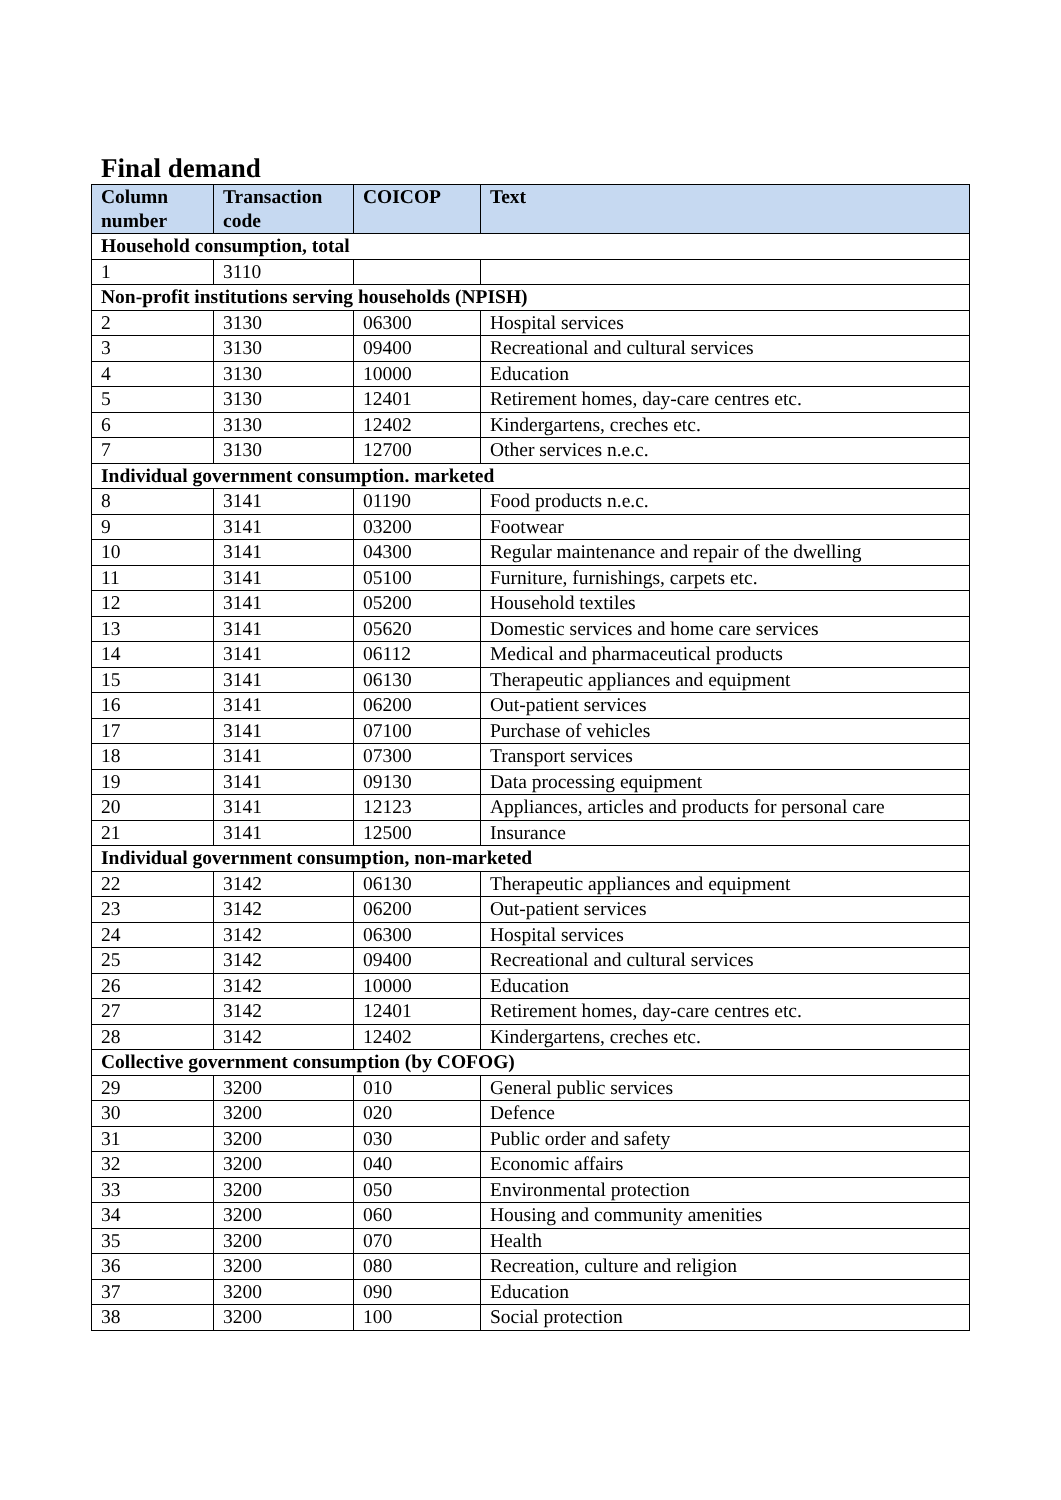Final demand
| Column number | Transaction code | COICOP | Text |
| --- | --- | --- | --- |
| Household consumption, total | | | |
| 1 | 3110 | | |
| Non-profit institutions serving households (NPISH) | | | |
| 2 | 3130 | 06300 | Hospital services |
| 3 | 3130 | 09400 | Recreational and cultural services |
| 4 | 3130 | 10000 | Education |
| 5 | 3130 | 12401 | Retirement homes, day-care centres etc. |
| 6 | 3130 | 12402 | Kindergartens, creches etc. |
| 7 | 3130 | 12700 | Other services n.e.c. |
| Individual government consumption. marketed | | | |
| 8 | 3141 | 01190 | Food products n.e.c. |
| 9 | 3141 | 03200 | Footwear |
| 10 | 3141 | 04300 | Regular maintenance and repair of the dwelling |
| 11 | 3141 | 05100 | Furniture, furnishings, carpets etc. |
| 12 | 3141 | 05200 | Household textiles |
| 13 | 3141 | 05620 | Domestic services and home care services |
| 14 | 3141 | 06112 | Medical and pharmaceutical products |
| 15 | 3141 | 06130 | Therapeutic appliances and equipment |
| 16 | 3141 | 06200 | Out-patient services |
| 17 | 3141 | 07100 | Purchase of vehicles |
| 18 | 3141 | 07300 | Transport services |
| 19 | 3141 | 09130 | Data processing equipment |
| 20 | 3141 | 12123 | Appliances, articles and products for personal care |
| 21 | 3141 | 12500 | Insurance |
| Individual government consumption, non-marketed | | | |
| 22 | 3142 | 06130 | Therapeutic appliances and equipment |
| 23 | 3142 | 06200 | Out-patient services |
| 24 | 3142 | 06300 | Hospital services |
| 25 | 3142 | 09400 | Recreational and cultural services |
| 26 | 3142 | 10000 | Education |
| 27 | 3142 | 12401 | Retirement homes, day-care centres etc. |
| 28 | 3142 | 12402 | Kindergartens, creches etc. |
| Collective government consumption (by COFOG) | | | |
| 29 | 3200 | 010 | General public services |
| 30 | 3200 | 020 | Defence |
| 31 | 3200 | 030 | Public order and safety |
| 32 | 3200 | 040 | Economic affairs |
| 33 | 3200 | 050 | Environmental protection |
| 34 | 3200 | 060 | Housing and community amenities |
| 35 | 3200 | 070 | Health |
| 36 | 3200 | 080 | Recreation, culture and religion |
| 37 | 3200 | 090 | Education |
| 38 | 3200 | 100 | Social protection |